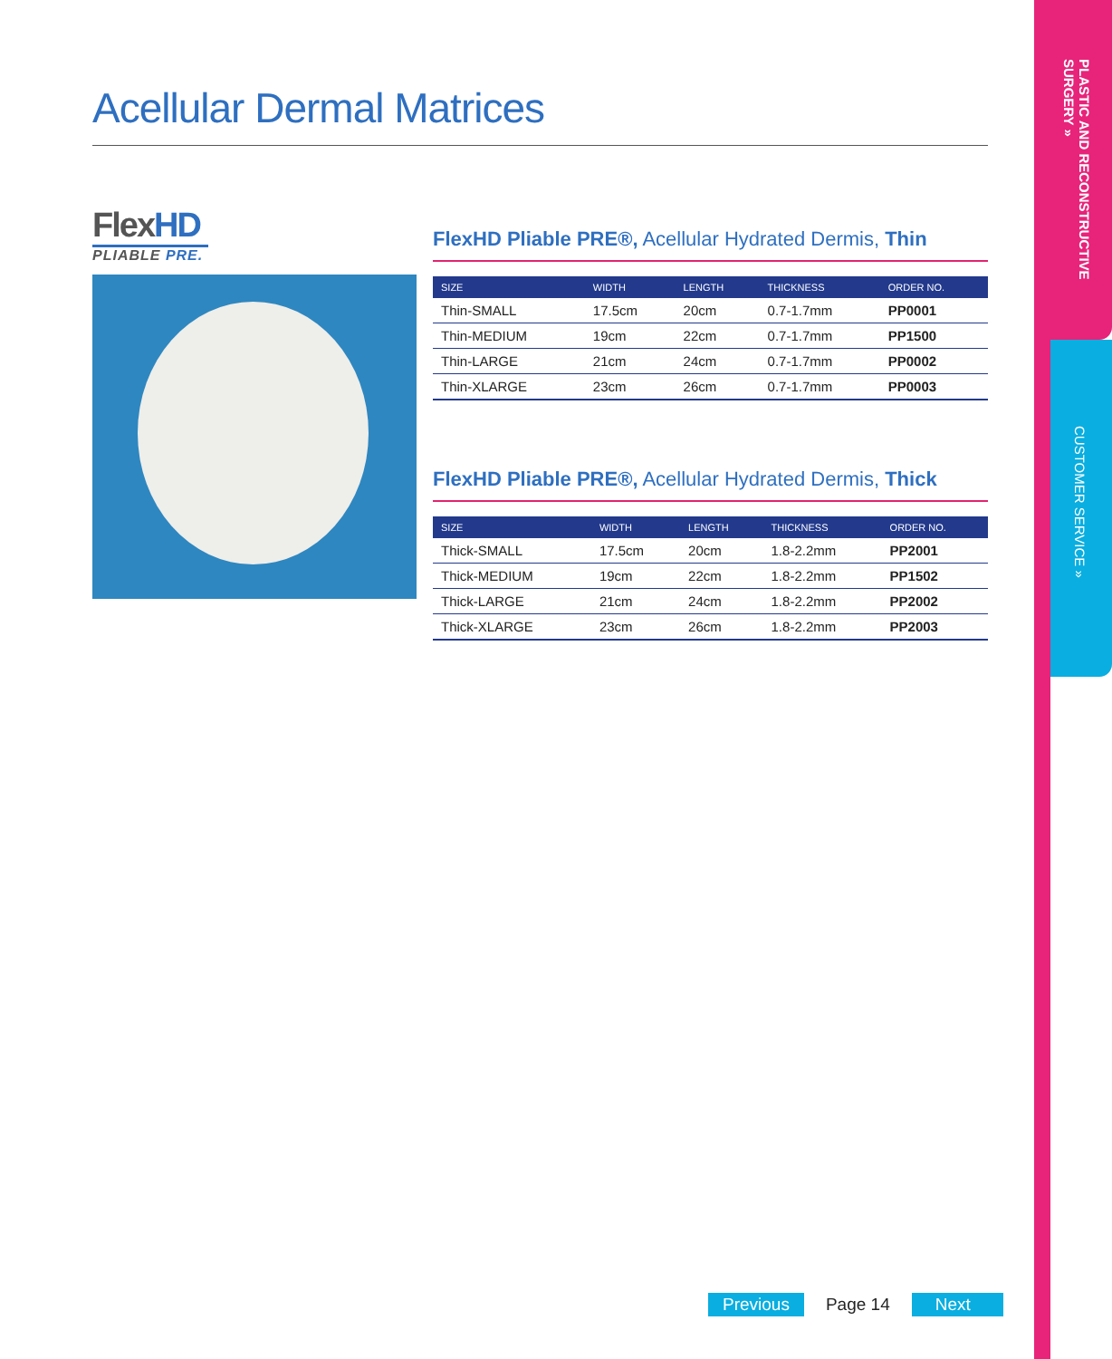Acellular Dermal Matrices
FlexHD
PLIABLE PRE.
FlexHD Pliable PRE®, Acellular Hydrated Dermis, Thin
| SIZE | WIDTH | LENGTH | THICKNESS | ORDER NO. |
| --- | --- | --- | --- | --- |
| Thin-SMALL | 17.5cm | 20cm | 0.7-1.7mm | PP0001 |
| Thin-MEDIUM | 19cm | 22cm | 0.7-1.7mm | PP1500 |
| Thin-LARGE | 21cm | 24cm | 0.7-1.7mm | PP0002 |
| Thin-XLARGE | 23cm | 26cm | 0.7-1.7mm | PP0003 |
FlexHD Pliable PRE®, Acellular Hydrated Dermis, Thick
| SIZE | WIDTH | LENGTH | THICKNESS | ORDER NO. |
| --- | --- | --- | --- | --- |
| Thick-SMALL | 17.5cm | 20cm | 1.8-2.2mm | PP2001 |
| Thick-MEDIUM | 19cm | 22cm | 1.8-2.2mm | PP1502 |
| Thick-LARGE | 21cm | 24cm | 1.8-2.2mm | PP2002 |
| Thick-XLARGE | 23cm | 26cm | 1.8-2.2mm | PP2003 |
PLASTIC AND RECONSTRUCTIVE SURGERY »
CUSTOMER SERVICE »
Previous Page 14 Next